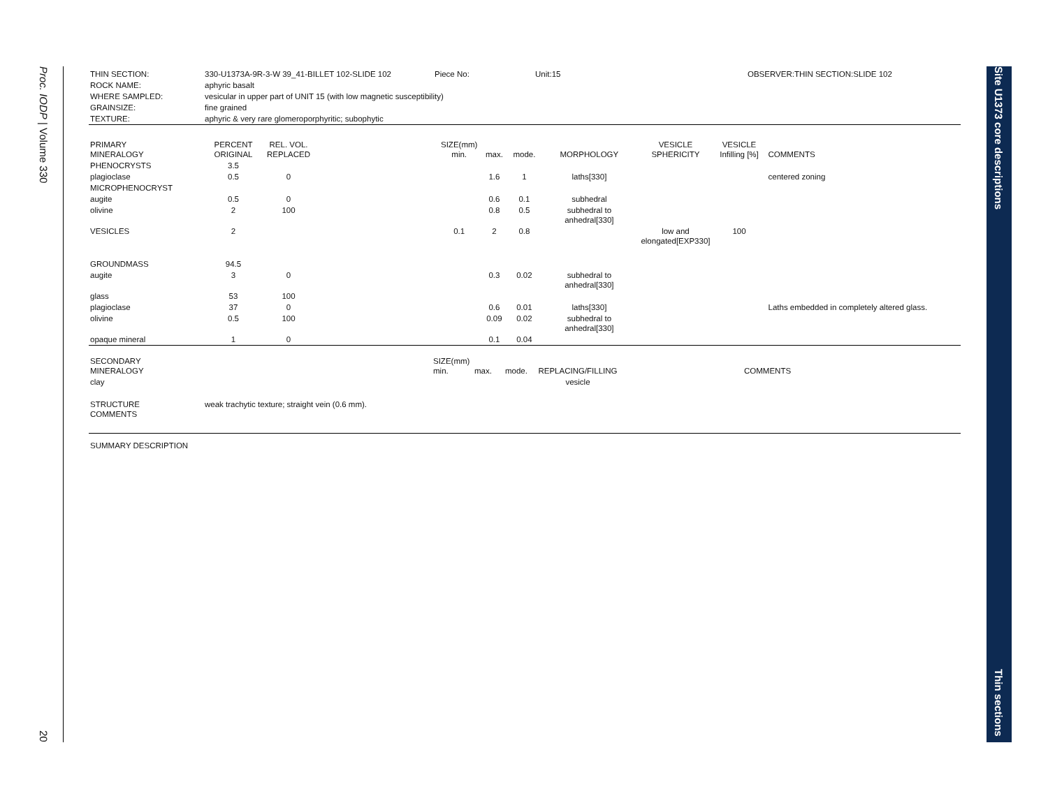Proc. IODP | Volume 330
20
Site U1373 core descriptions
Thin sections
| THIN SECTION: | 330-U1373A-9R-3-W 39_41-BILLET 102-SLIDE 102 | Piece No: | Unit:15 | OBSERVER:THIN SECTION:SLIDE 102 |
| ROCK NAME: | aphyric basalt | | | |
| WHERE SAMPLED: | vesicular in upper part of UNIT 15 (with low magnetic susceptibility) | | | |
| GRAINSIZE: | fine grained | | | |
| TEXTURE: | aphyric & very rare glomeroporphyritic; subophytic | | | |
| PRIMARY MINERALOGY | PERCENT ORIGINAL | REL. VOL. REPLACED | | SIZE(mm) min. | max. | mode. | MORPHOLOGY | VESICLE SPHERICITY | VESICLE Infilling [%] | COMMENTS |
| PHENOCRYSTS | 3.5 | | | | | | | | | |
| plagioclase | 0.5 | 0 | | | 1.6 | 1 | laths[330] | | | centered zoning |
| MICROPHENOCRYST | | | | | | | | | | |
| augite | 0.5 | 0 | | | 0.6 | 0.1 | subhedral | | | |
| olivine | 2 | 100 | | | 0.8 | 0.5 | subhedral to anhedral[330] | | | |
| VESICLES | 2 | | | 0.1 | 2 | 0.8 | | low and elongated[EXP330] | 100 | |
| GROUNDMASS | 94.5 | | | | | | | | | |
| augite | 3 | 0 | | | 0.3 | 0.02 | subhedral to anhedral[330] | | | |
| glass | 53 | 100 | | | | | | | | |
| plagioclase | 37 | 0 | | | 0.6 | 0.01 | laths[330] | | | Laths embedded in completely altered glass. |
| olivine | 0.5 | 100 | | | 0.09 | 0.02 | subhedral to anhedral[330] | | | |
| opaque mineral | 1 | 0 | | | 0.1 | 0.04 | | | | |
| SECONDARY MINERALOGY | SIZE(mm) min. | max. | mode. | REPLACING/FILLING | | COMMENTS |
| clay | | | | vesicle | | |
| STRUCTURE COMMENTS | weak trachytic texture; straight vein (0.6 mm). |
| SUMMARY DESCRIPTION | |